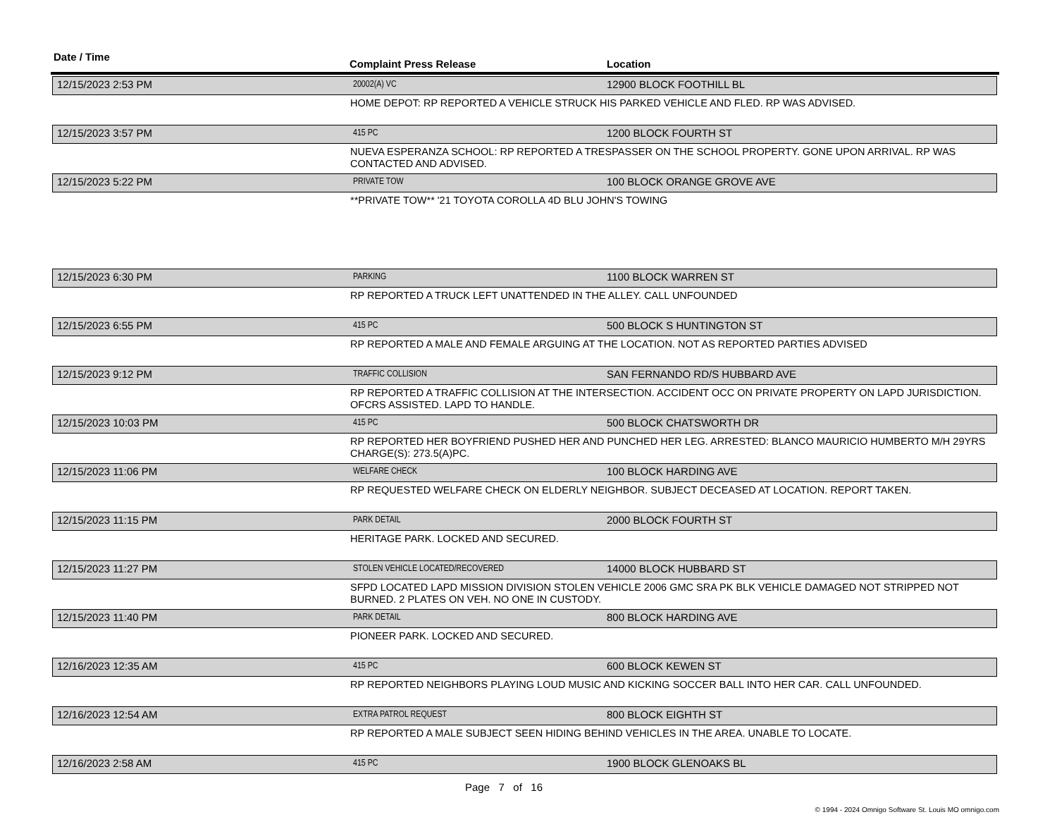Date / Time
Complaint Press Release Location
12/15/2023 2:53 PM
20002(A) VC
12900 BLOCK FOOTHILL BL
HOME DEPOT: RP REPORTED A VEHICLE STRUCK HIS PARKED VEHICLE AND FLED. RP WAS ADVISED.
12/15/2023 3:57 PM
415 PC
1200 BLOCK FOURTH ST
NUEVA ESPERANZA SCHOOL: RP REPORTED A TRESPASSER ON THE SCHOOL PROPERTY. GONE UPON ARRIVAL. RP WAS CONTACTED AND ADVISED.
12/15/2023 5:22 PM
PRIVATE TOW
100 BLOCK ORANGE GROVE AVE
**PRIVATE TOW** '21 TOYOTA COROLLA 4D BLU JOHN'S TOWING
12/15/2023 6:30 PM
PARKING
1100 BLOCK WARREN ST
RP REPORTED A TRUCK LEFT UNATTENDED IN THE ALLEY. CALL UNFOUNDED
12/15/2023 6:55 PM
415 PC
500 BLOCK S HUNTINGTON ST
RP REPORTED A MALE AND FEMALE ARGUING AT THE LOCATION. NOT AS REPORTED PARTIES ADVISED
12/15/2023 9:12 PM
TRAFFIC COLLISION
SAN FERNANDO RD/S HUBBARD AVE
RP REPORTED A TRAFFIC COLLISION AT THE INTERSECTION. ACCIDENT OCC ON PRIVATE PROPERTY ON LAPD JURISDICTION. OFCRS ASSISTED. LAPD TO HANDLE.
12/15/2023 10:03 PM
415 PC
500 BLOCK CHATSWORTH DR
RP REPORTED HER BOYFRIEND PUSHED HER AND PUNCHED HER LEG. ARRESTED: BLANCO MAURICIO HUMBERTO M/H 29YRS CHARGE(S): 273.5(A)PC.
12/15/2023 11:06 PM
WELFARE CHECK
100 BLOCK HARDING AVE
RP REQUESTED WELFARE CHECK ON ELDERLY NEIGHBOR. SUBJECT DECEASED AT LOCATION. REPORT TAKEN.
12/15/2023 11:15 PM
PARK DETAIL
2000 BLOCK FOURTH ST
HERITAGE PARK. LOCKED AND SECURED.
12/15/2023 11:27 PM
STOLEN VEHICLE LOCATED/RECOVERED
14000 BLOCK HUBBARD ST
SFPD LOCATED LAPD MISSION DIVISION STOLEN VEHICLE 2006 GMC SRA PK BLK VEHICLE DAMAGED NOT STRIPPED NOT BURNED. 2 PLATES ON VEH. NO ONE IN CUSTODY.
12/15/2023 11:40 PM
PARK DETAIL
800 BLOCK HARDING AVE
PIONEER PARK. LOCKED AND SECURED.
12/16/2023 12:35 AM
415 PC
600 BLOCK KEWEN ST
RP REPORTED NEIGHBORS PLAYING LOUD MUSIC AND KICKING SOCCER BALL INTO HER CAR. CALL UNFOUNDED.
12/16/2023 12:54 AM
EXTRA PATROL REQUEST
800 BLOCK EIGHTH ST
RP REPORTED A MALE SUBJECT SEEN HIDING BEHIND VEHICLES IN THE AREA. UNABLE TO LOCATE.
12/16/2023 2:58 AM
415 PC
1900 BLOCK GLENOAKS BL
Page 7 of 16
© 1994 - 2024 Omnigo Software St. Louis MO omnigo.com